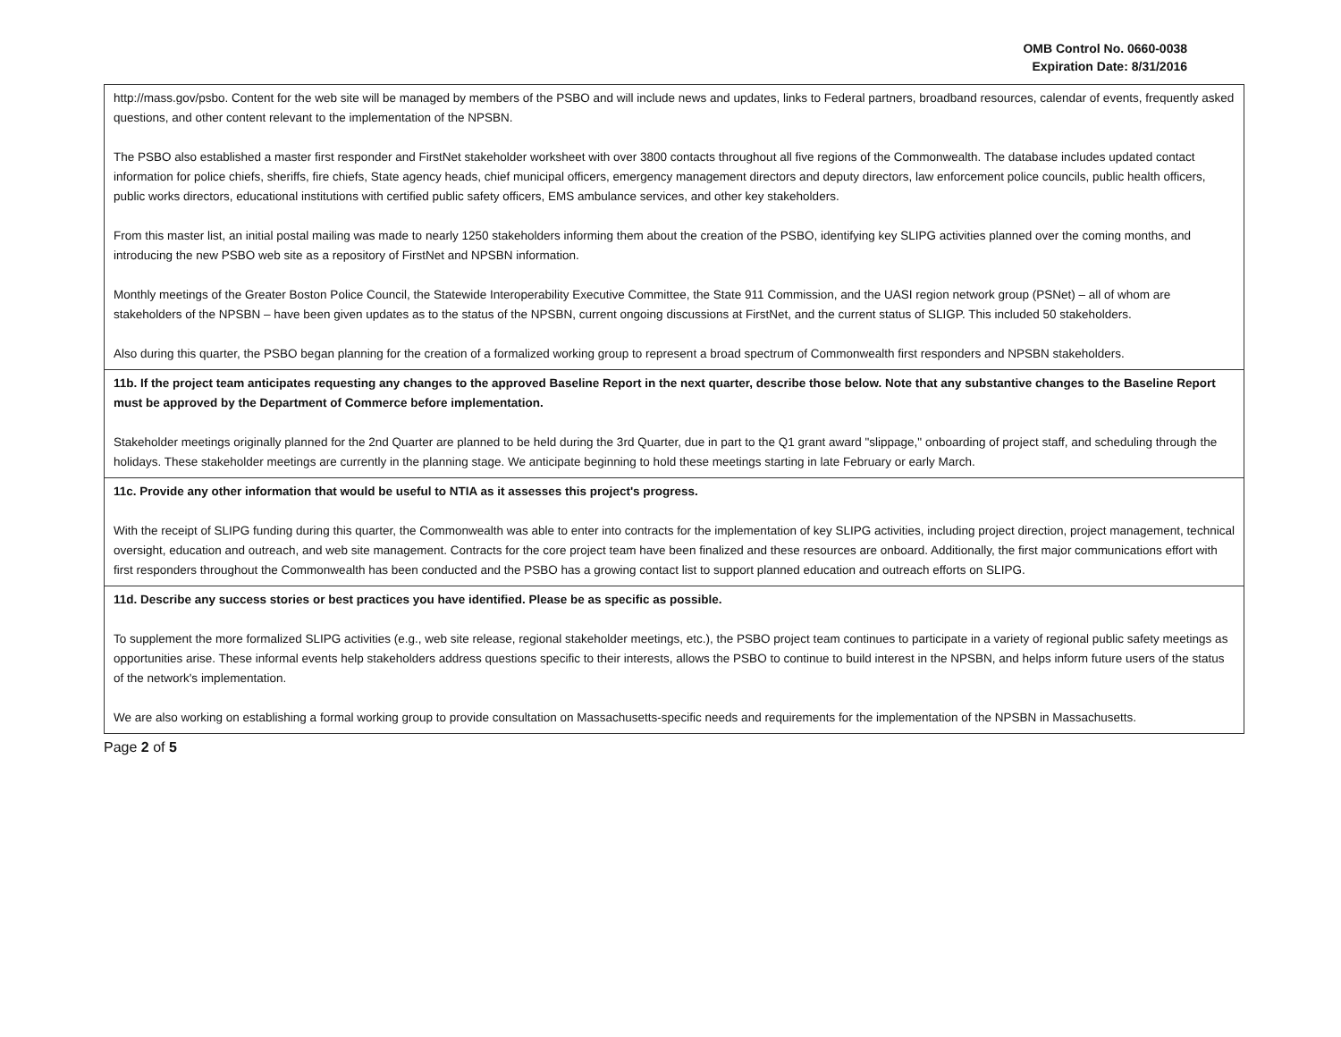OMB Control No. 0660-0038
Expiration Date: 8/31/2016
| http://mass.gov/psbo . Content for the web site will be managed by members of the PSBO and will include news and updates, links to Federal partners, broadband resources, calendar of events, frequently asked questions, and other content relevant to the implementation of the NPSBN. The PSBO also established a master first responder and FirstNet stakeholder worksheet with over 3800 contacts throughout all five regions of the Commonwealth. The database includes updated contact information for police chiefs, sheriffs, fire chiefs, State agency heads, chief municipal officers, emergency management directors and deputy directors, law enforcement police councils, public health officers, public works directors, educational institutions with certified public safety officers, EMS ambulance services, and other key stakeholders. From this master list, an initial postal mailing was made to nearly 1250 stakeholders informing them about the creation of the PSBO, identifying key SLIPG activities planned over the coming months, and introducing the new PSBO web site as a repository of FirstNet and NPSBN information. Monthly meetings of the Greater Boston Police Council, the Statewide Interoperability Executive Committee, the State 911 Commission, and the UASI region network group (PSNet) – all of whom are stakeholders of the NPSBN – have been given updates as to the status of the NPSBN, current ongoing discussions at FirstNet, and the current status of SLIGP. This included 50 stakeholders. Also during this quarter, the PSBO began planning for the creation of a formalized working group to represent a broad spectrum of Commonwealth first responders and NPSBN stakeholders. |
| 11b. If the project team anticipates requesting any changes to the approved Baseline Report in the next quarter, describe those below. Note that any substantive changes to the Baseline Report must be approved by the Department of Commerce before implementation. Stakeholder meetings originally planned for the 2nd Quarter are planned to be held during the 3rd Quarter, due in part to the Q1 grant award "slippage," onboarding of project staff, and scheduling through the holidays. These stakeholder meetings are currently in the planning stage. We anticipate beginning to hold these meetings starting in late February or early March. |
| 11c. Provide any other information that would be useful to NTIA as it assesses this project's progress. With the receipt of SLIPG funding during this quarter, the Commonwealth was able to enter into contracts for the implementation of key SLIPG activities, including project direction, project management, technical oversight, education and outreach, and web site management. Contracts for the core project team have been finalized and these resources are onboard. Additionally, the first major communications effort with first responders throughout the Commonwealth has been conducted and the PSBO has a growing contact list to support planned education and outreach efforts on SLIPG. |
| 11d. Describe any success stories or best practices you have identified. Please be as specific as possible. To supplement the more formalized SLIPG activities (e.g., web site release, regional stakeholder meetings, etc.), the PSBO project team continues to participate in a variety of regional public safety meetings as opportunities arise. These informal events help stakeholders address questions specific to their interests, allows the PSBO to continue to build interest in the NPSBN, and helps inform future users of the status of the network's implementation. We are also working on establishing a formal working group to provide consultation on Massachusetts-specific needs and requirements for the implementation of the NPSBN in Massachusetts. |
Page 2 of 5